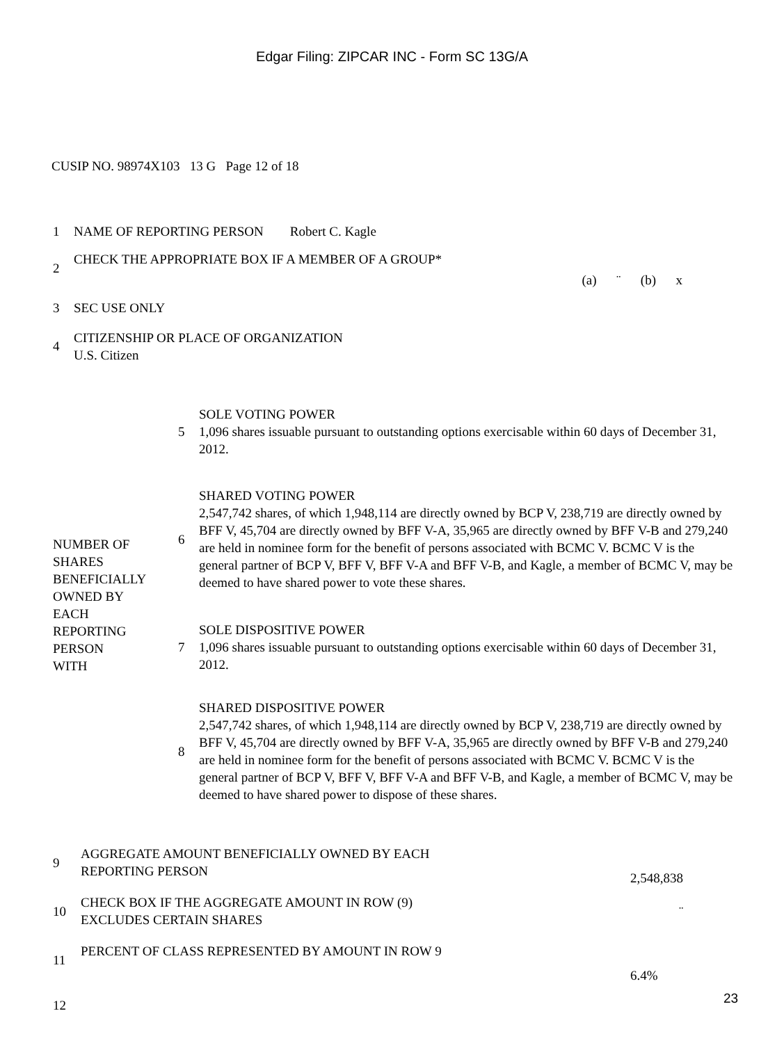Edgar Filing: ZIPCAR INC - Form SC 13G/A
CUSIP NO. 98974X103 13 G Page 12 of 18
| 1 | NAME OF REPORTING PERSON Robert C. Kagle | |
| 2 | CHECK THE APPROPRIATE BOX IF A MEMBER OF A GROUP* | (a) ¨ (b) x |
| 3 | SEC USE ONLY | |
| 4 | CITIZENSHIP OR PLACE OF ORGANIZATION U.S. Citizen | |
| NUMBER OF SHARES BENEFICIALLY OWNED BY EACH REPORTING PERSON WITH | 5 | SOLE VOTING POWER 1,096 shares issuable pursuant to outstanding options exercisable within 60 days of December 31, 2012. |
| | 6 | SHARED VOTING POWER 2,547,742 shares, of which 1,948,114 are directly owned by BCP V, 238,719 are directly owned by BFF V, 45,704 are directly owned by BFF V-A, 35,965 are directly owned by BFF V-B and 279,240 are held in nominee form for the benefit of persons associated with BCMC V. BCMC V is the general partner of BCP V, BFF V, BFF V-A and BFF V-B, and Kagle, a member of BCMC V, may be deemed to have shared power to vote these shares. |
| | 7 | SOLE DISPOSITIVE POWER 1,096 shares issuable pursuant to outstanding options exercisable within 60 days of December 31, 2012. |
| | 8 | SHARED DISPOSITIVE POWER 2,547,742 shares, of which 1,948,114 are directly owned by BCP V, 238,719 are directly owned by BFF V, 45,704 are directly owned by BFF V-A, 35,965 are directly owned by BFF V-B and 279,240 are held in nominee form for the benefit of persons associated with BCMC V. BCMC V is the general partner of BCP V, BFF V, BFF V-A and BFF V-B, and Kagle, a member of BCMC V, may be deemed to have shared power to dispose of these shares. |
| 9 | AGGREGATE AMOUNT BENEFICIALLY OWNED BY EACH REPORTING PERSON | 2,548,838 |
| 10 | CHECK BOX IF THE AGGREGATE AMOUNT IN ROW (9) EXCLUDES CERTAIN SHARES | ¨ |
| 11 | PERCENT OF CLASS REPRESENTED BY AMOUNT IN ROW 9 | 6.4% |
| 12 | | |
23